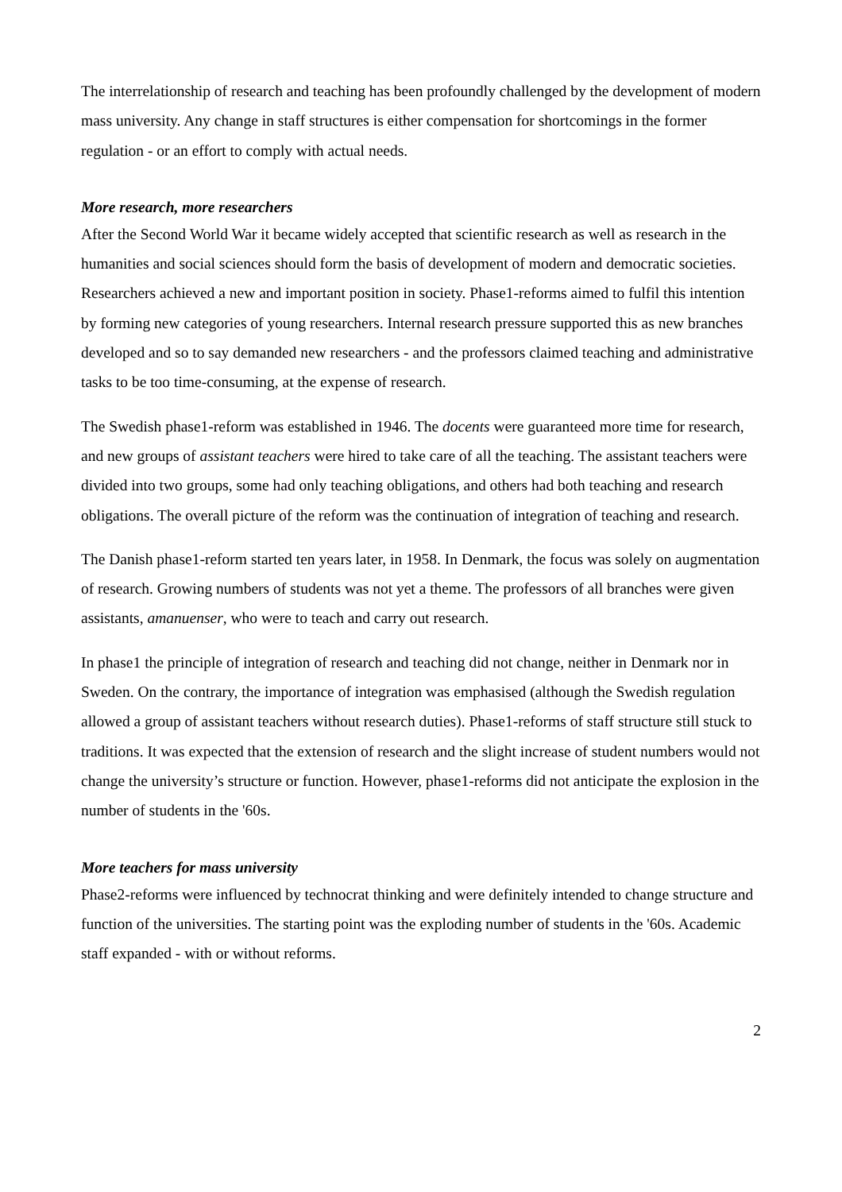The interrelationship of research and teaching has been profoundly challenged by the development of modern mass university. Any change in staff structures is either compensation for shortcomings in the former regulation - or an effort to comply with actual needs.
More research, more researchers
After the Second World War it became widely accepted that scientific research as well as research in the humanities and social sciences should form the basis of development of modern and democratic societies. Researchers achieved a new and important position in society. Phase1-reforms aimed to fulfil this intention by forming new categories of young researchers. Internal research pressure supported this as new branches developed and so to say demanded new researchers - and the professors claimed teaching and administrative tasks to be too time-consuming, at the expense of research.
The Swedish phase1-reform was established in 1946. The docents were guaranteed more time for research, and new groups of assistant teachers were hired to take care of all the teaching. The assistant teachers were divided into two groups, some had only teaching obligations, and others had both teaching and research obligations. The overall picture of the reform was the continuation of integration of teaching and research.
The Danish phase1-reform started ten years later, in 1958. In Denmark, the focus was solely on augmentation of research. Growing numbers of students was not yet a theme. The professors of all branches were given assistants, amanuenser, who were to teach and carry out research.
In phase1 the principle of integration of research and teaching did not change, neither in Denmark nor in Sweden. On the contrary, the importance of integration was emphasised (although the Swedish regulation allowed a group of assistant teachers without research duties). Phase1-reforms of staff structure still stuck to traditions. It was expected that the extension of research and the slight increase of student numbers would not change the university’s structure or function. However, phase1-reforms did not anticipate the explosion in the number of students in the '60s.
More teachers for mass university
Phase2-reforms were influenced by technocrat thinking and were definitely intended to change structure and function of the universities. The starting point was the exploding number of students in the '60s. Academic staff expanded - with or without reforms.
2